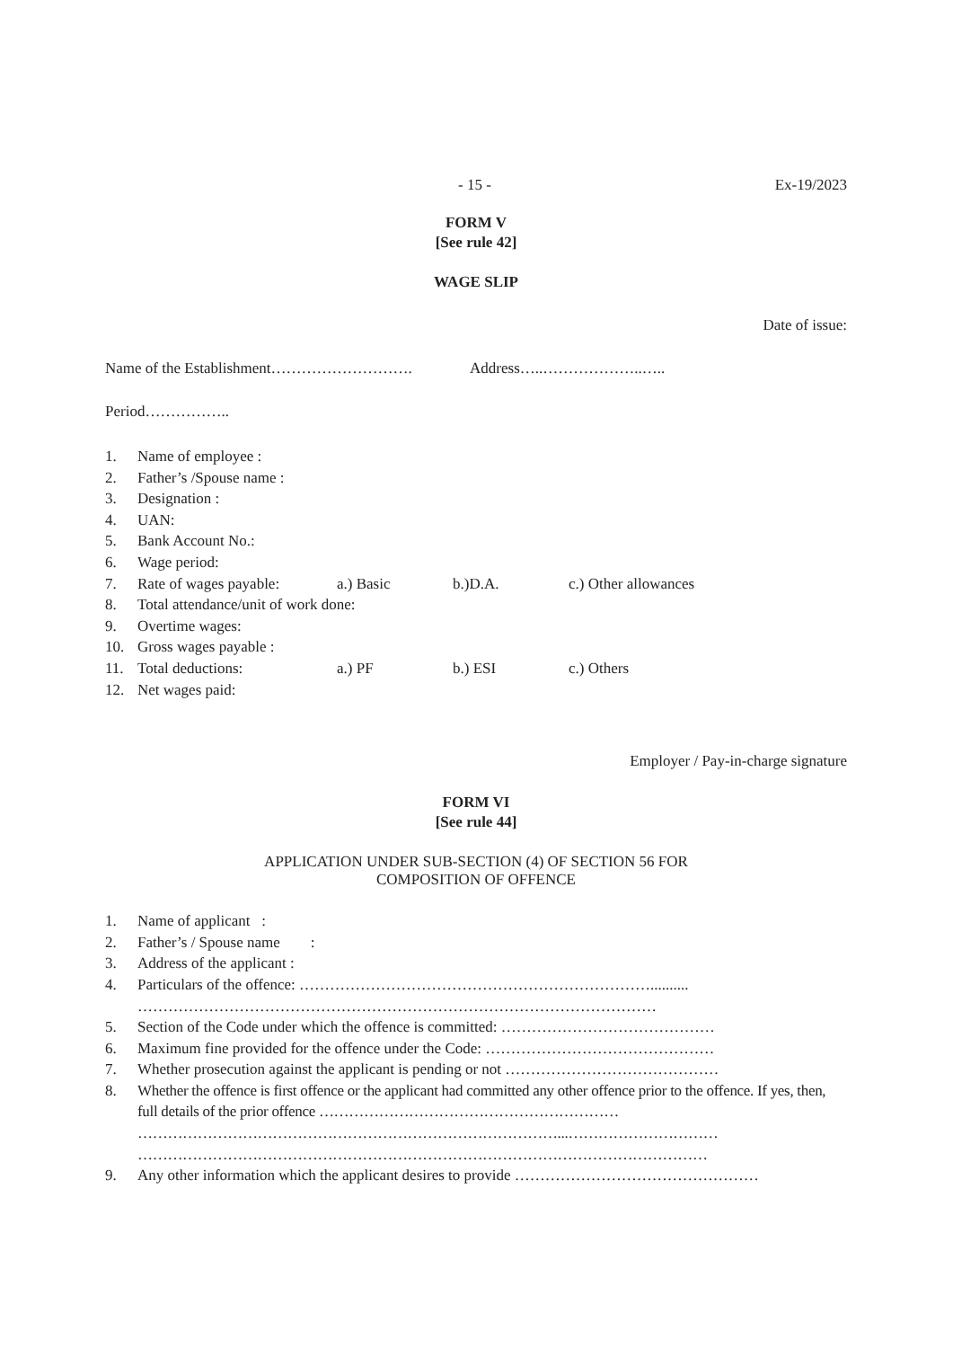- 15 - Ex-19/2023
FORM V
[See rule 42]
WAGE SLIP
Date of issue:
Name of the Establishment………………………. Address…..………………..…..
Period……………..
1. Name of employee :
2. Father’s /Spouse name :
3. Designation :
4. UAN:
5. Bank Account No.:
6. Wage period:
7. Rate of wages payable: a.) Basic b.)D.A. c.) Other allowances
8. Total attendance/unit of work done:
9. Overtime wages:
10. Gross wages payable :
11. Total deductions: a.) PF b.) ESI c.) Others
12. Net wages paid:
Employer / Pay-in-charge signature
FORM VI
[See rule 44]
APPLICATION UNDER SUB-SECTION (4) OF SECTION 56 FOR
COMPOSITION OF OFFENCE
1. Name of applicant :
2. Father’s / Spouse name :
3. Address of the applicant :
4. Particulars of the offence: ……………………………………………………………..........
…………………………………………………………………………………………
5. Section of the Code under which the offence is committed: ……………………………………
6. Maximum fine provided for the offence under the Code: ………………………………………
7. Whether prosecution against the applicant is pending or not ……………………………………
8. Whether the offence is first offence or the applicant had committed any other offence prior to the offence. If yes, then, full details of the prior offence ……………………………………………………
…………………………………………………………………………...…………………………
……………………………………………………………………………………………………
9. Any other information which the applicant desires to provide …………………………………………